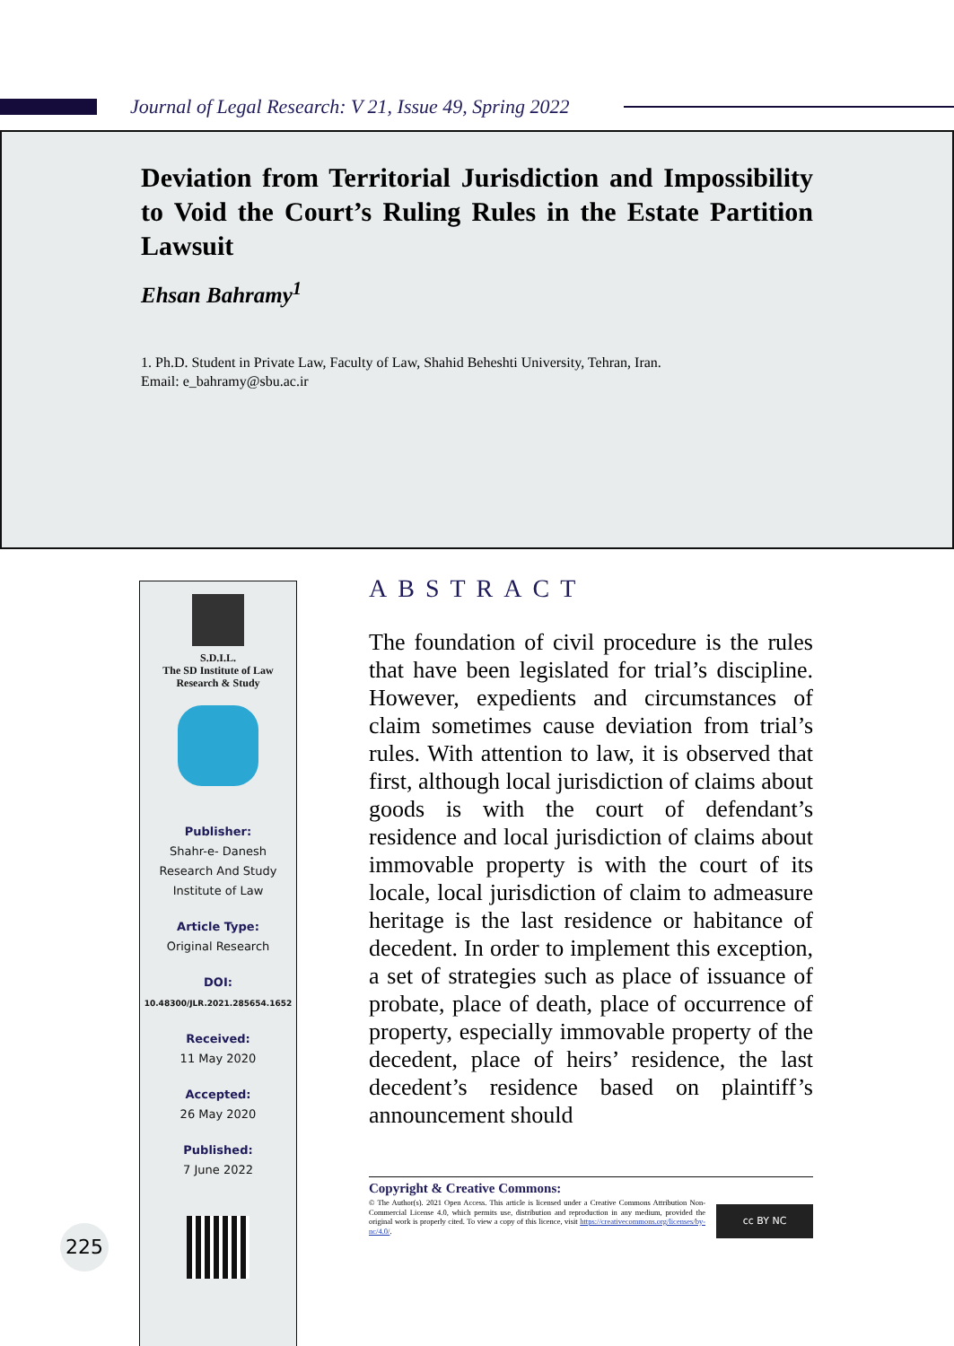Journal of Legal Research: V 21, Issue 49, Spring 2022
Deviation from Territorial Jurisdiction and Impossibility to Void the Court’s Ruling Rules in the Estate Partition Lawsuit
Ehsan Bahramy<sup>1</sup>
1. Ph.D. Student in Private Law, Faculty of Law, Shahid Beheshti University, Tehran, Iran.
Email: e_bahramy@sbu.ac.ir
S.D.I.L.
The SD Institute of Law
Research & Study
Publisher:
Shahr-e- Danesh
Research And Study
Institute of Law
Article Type:
Original Research
DOI:
10.48300/JLR.2021.285654.1652
Received:
11 May 2020
Accepted:
26 May 2020
Published:
7 June 2022
225
ABSTRACT
The foundation of civil procedure is the rules that have been legislated for trial’s discipline. However, expedients and circumstances of claim sometimes cause deviation from trial’s rules. With attention to law, it is observed that first, although local jurisdiction of claims about goods is with the court of defendant’s residence and local jurisdiction of claims about immovable property is with the court of its locale, local jurisdiction of claim to admeasure heritage is the last residence or habitance of decedent. In order to implement this exception, a set of strategies such as place of issuance of probate, place of death, place of occurrence of property, especially immovable property of the decedent, place of heirs’ residence, the last decedent’s residence based on plaintiff’s announcement should
Copyright & Creative Commons:
© The Author(s). 2021 Open Access. This article is licensed under a Creative Commons Attribution Non-Commercial License 4.0, which permits use, distribution and reproduction in any medium, provided the original work is properly cited. To view a copy of this licence, visit https://creativecommons.org/licenses/by-nc/4.0/.
cc BY NC